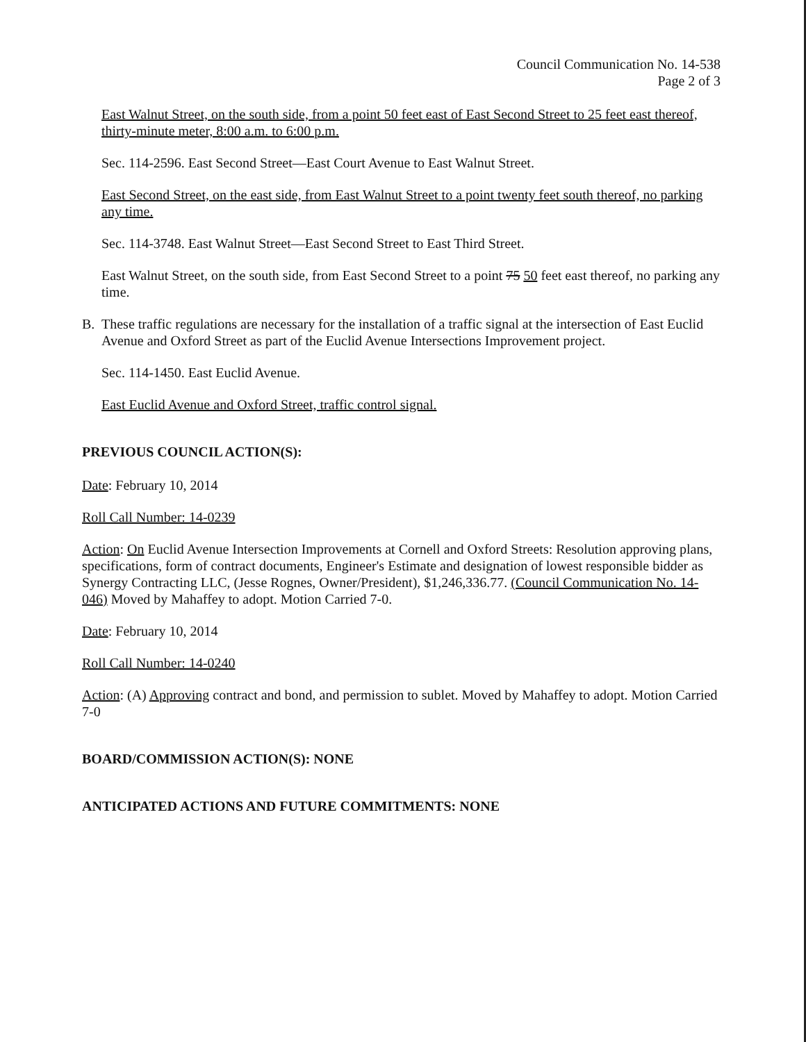Council Communication No. 14-538
Page 2 of 3
East Walnut Street, on the south side, from a point 50 feet east of East Second Street to 25 feet east thereof, thirty-minute meter, 8:00 a.m. to 6:00 p.m.
Sec. 114-2596. East Second Street—East Court Avenue to East Walnut Street.
East Second Street, on the east side, from East Walnut Street to a point twenty feet south thereof, no parking any time.
Sec. 114-3748. East Walnut Street—East Second Street to East Third Street.
East Walnut Street, on the south side, from East Second Street to a point 75 50 feet east thereof, no parking any time.
B. These traffic regulations are necessary for the installation of a traffic signal at the intersection of East Euclid Avenue and Oxford Street as part of the Euclid Avenue Intersections Improvement project.
Sec. 114-1450. East Euclid Avenue.
East Euclid Avenue and Oxford Street, traffic control signal.
PREVIOUS COUNCIL ACTION(S):
Date: February 10, 2014
Roll Call Number: 14-0239
Action: On Euclid Avenue Intersection Improvements at Cornell and Oxford Streets: Resolution approving plans, specifications, form of contract documents, Engineer's Estimate and designation of lowest responsible bidder as Synergy Contracting LLC, (Jesse Rognes, Owner/President), $1,246,336.77. (Council Communication No. 14-046) Moved by Mahaffey to adopt. Motion Carried 7-0.
Date: February 10, 2014
Roll Call Number: 14-0240
Action: (A) Approving contract and bond, and permission to sublet. Moved by Mahaffey to adopt. Motion Carried 7-0
BOARD/COMMISSION ACTION(S): NONE
ANTICIPATED ACTIONS AND FUTURE COMMITMENTS: NONE